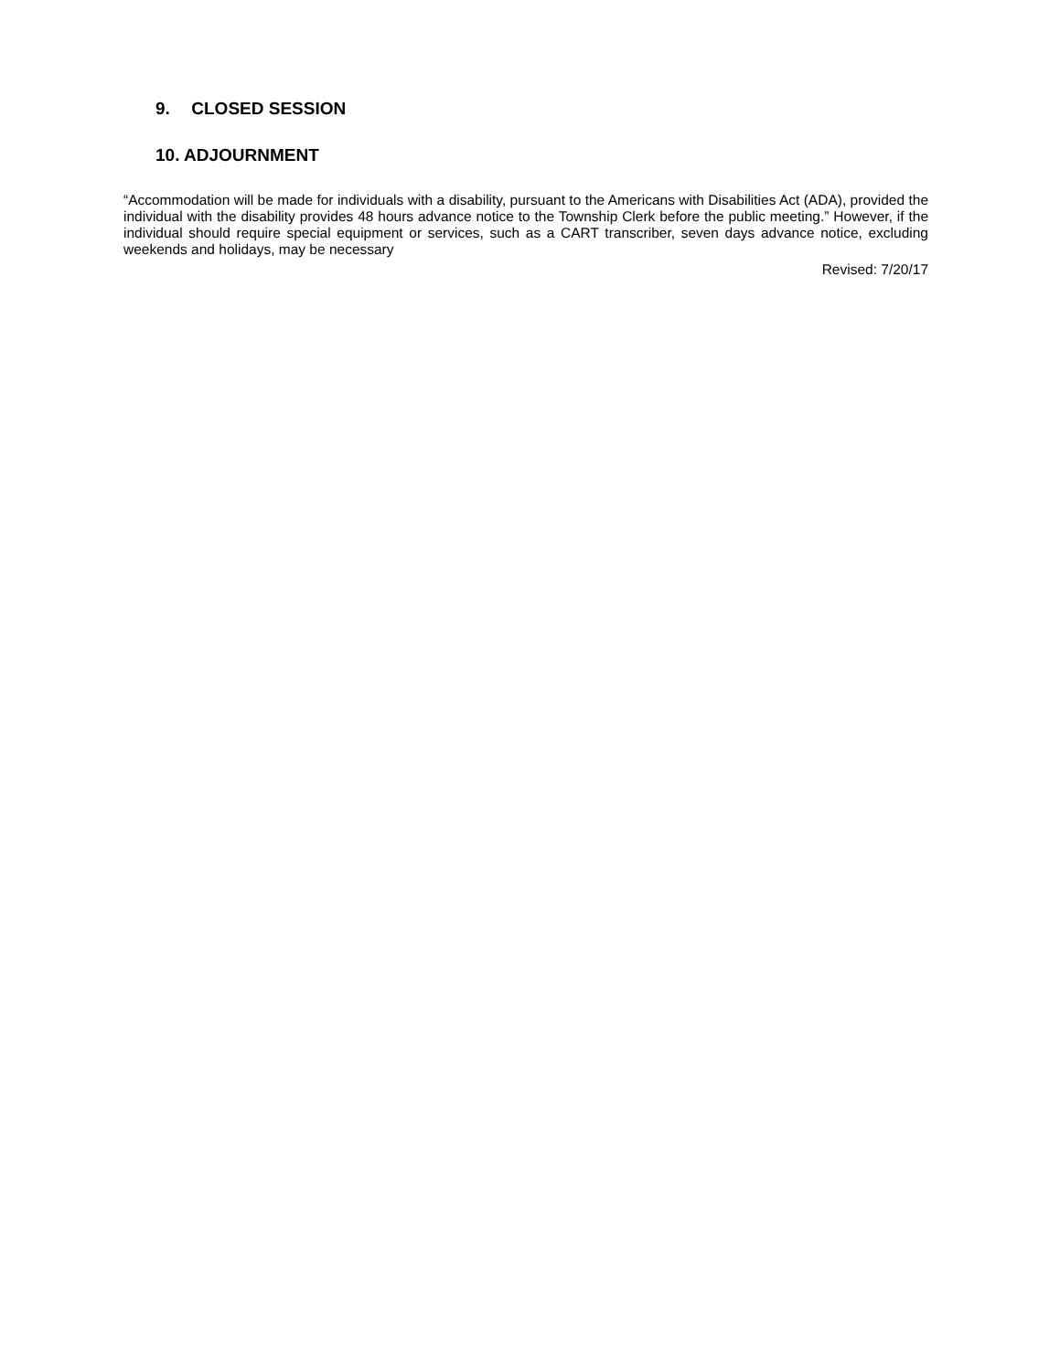9. CLOSED SESSION
10. ADJOURNMENT
“Accommodation will be made for individuals with a disability, pursuant to the Americans with Disabilities Act (ADA), provided the individual with the disability provides 48 hours advance notice to the Township Clerk before the public meeting.” However, if the individual should require special equipment or services, such as a CART transcriber, seven days advance notice, excluding weekends and holidays, may be necessary
Revised: 7/20/17